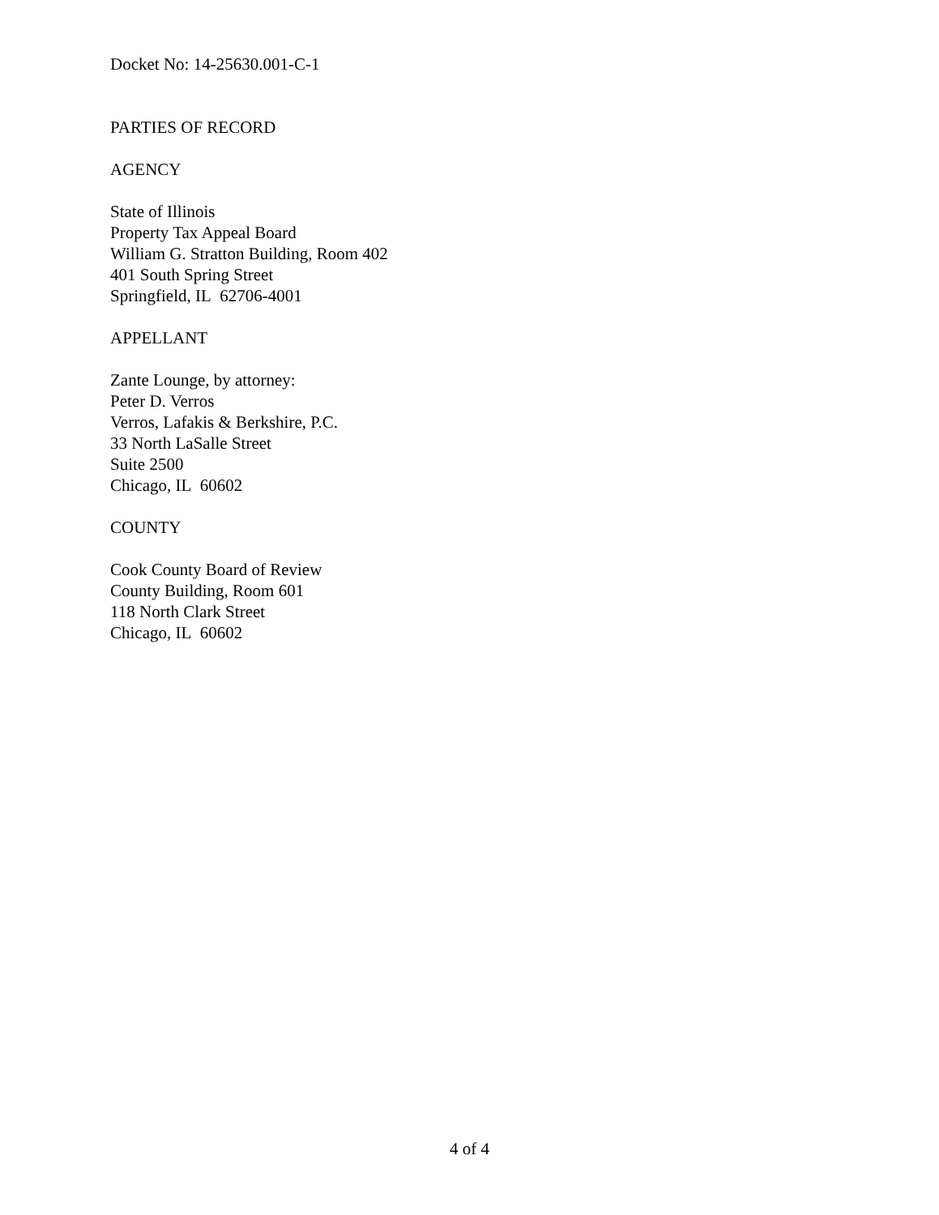Docket No: 14-25630.001-C-1
PARTIES OF RECORD
AGENCY
State of Illinois
Property Tax Appeal Board
William G. Stratton Building, Room 402
401 South Spring Street
Springfield, IL 62706-4001
APPELLANT
Zante Lounge, by attorney:
Peter D. Verros
Verros, Lafakis & Berkshire, P.C.
33 North LaSalle Street
Suite 2500
Chicago, IL 60602
COUNTY
Cook County Board of Review
County Building, Room 601
118 North Clark Street
Chicago, IL 60602
4 of 4